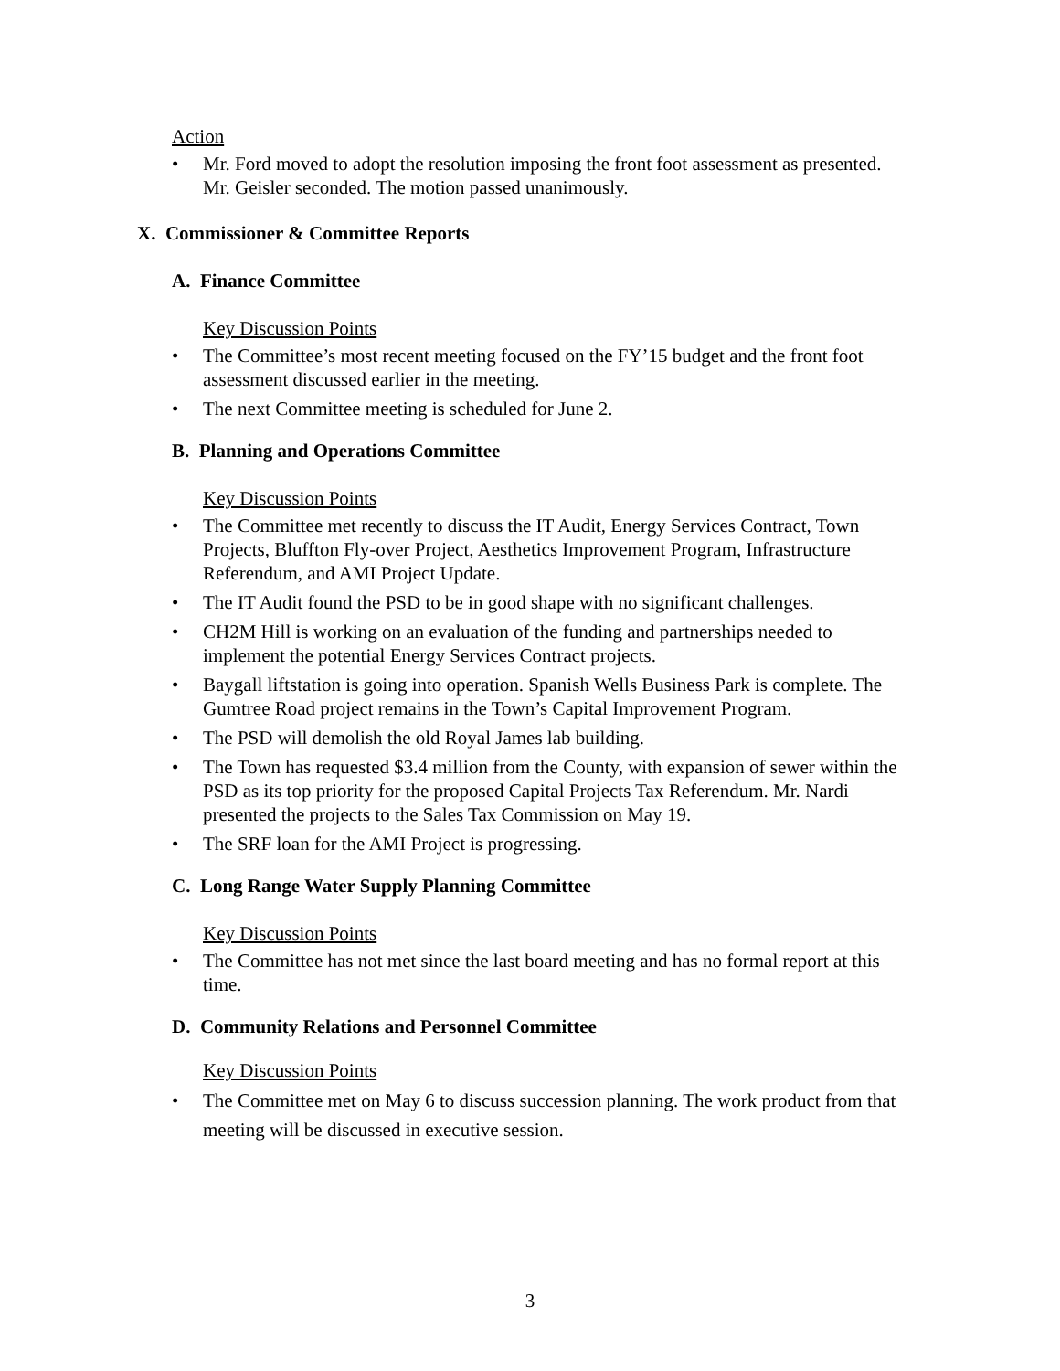Action
• Mr. Ford moved to adopt the resolution imposing the front foot assessment as presented. Mr. Geisler seconded. The motion passed unanimously.
X. Commissioner & Committee Reports
A. Finance Committee
Key Discussion Points
• The Committee’s most recent meeting focused on the FY’15 budget and the front foot assessment discussed earlier in the meeting.
• The next Committee meeting is scheduled for June 2.
B. Planning and Operations Committee
Key Discussion Points
• The Committee met recently to discuss the IT Audit, Energy Services Contract, Town Projects, Bluffton Fly-over Project, Aesthetics Improvement Program, Infrastructure Referendum, and AMI Project Update.
• The IT Audit found the PSD to be in good shape with no significant challenges.
• CH2M Hill is working on an evaluation of the funding and partnerships needed to implement the potential Energy Services Contract projects.
• Baygall liftstation is going into operation. Spanish Wells Business Park is complete. The Gumtree Road project remains in the Town’s Capital Improvement Program.
• The PSD will demolish the old Royal James lab building.
• The Town has requested $3.4 million from the County, with expansion of sewer within the PSD as its top priority for the proposed Capital Projects Tax Referendum. Mr. Nardi presented the projects to the Sales Tax Commission on May 19.
• The SRF loan for the AMI Project is progressing.
C. Long Range Water Supply Planning Committee
Key Discussion Points
• The Committee has not met since the last board meeting and has no formal report at this time.
D. Community Relations and Personnel Committee
Key Discussion Points
• The Committee met on May 6 to discuss succession planning. The work product from that meeting will be discussed in executive session.
3